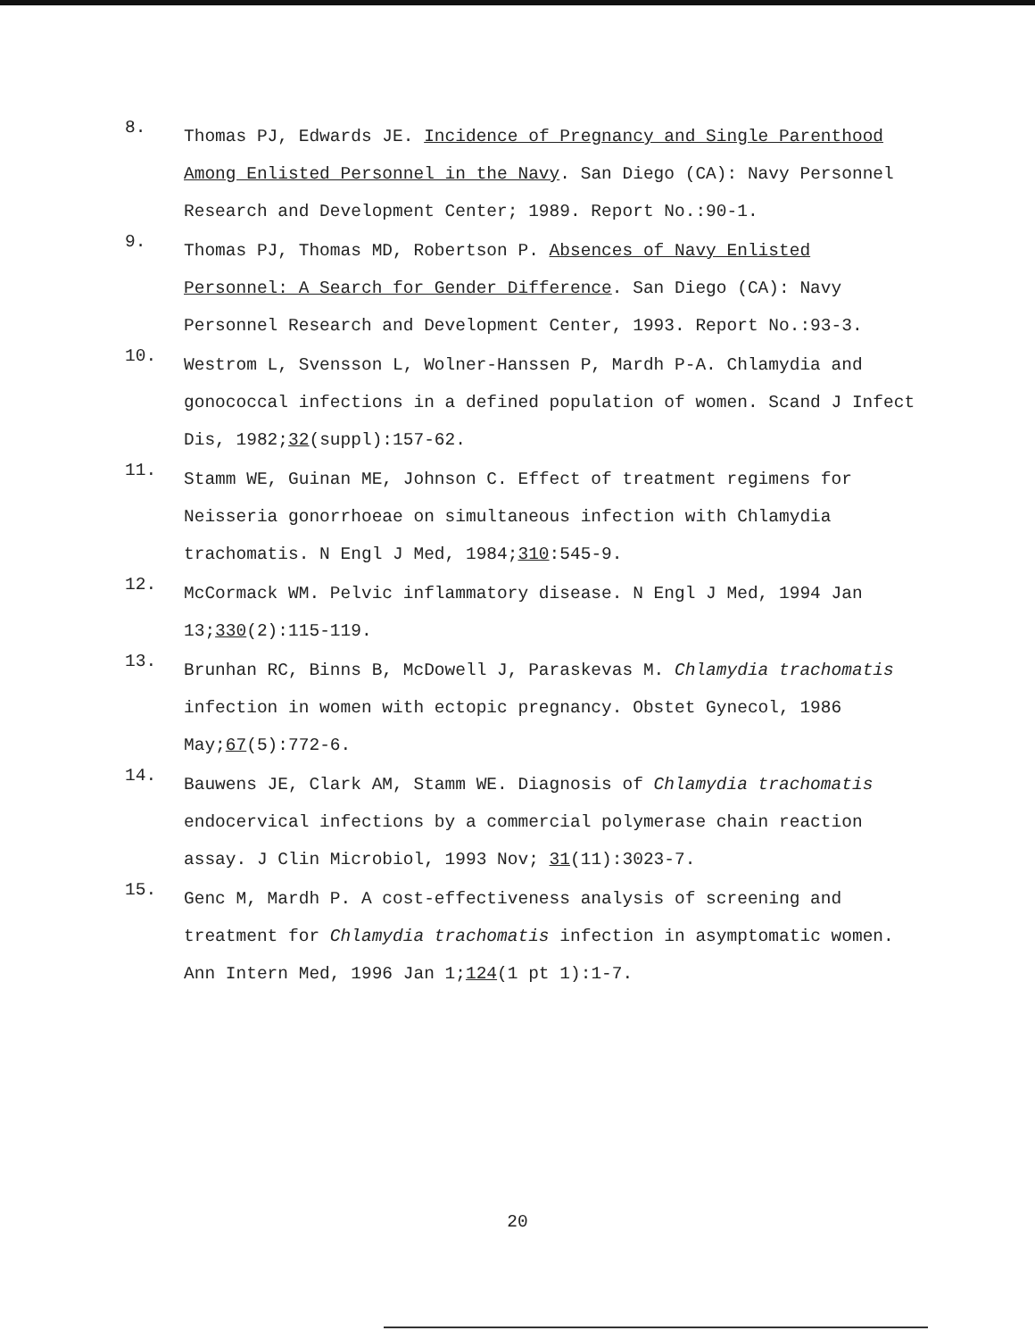8.
Thomas PJ, Edwards JE. Incidence of Pregnancy and Single Parenthood Among Enlisted Personnel in the Navy. San Diego (CA): Navy Personnel Research and Development Center; 1989. Report No.:90-1.
9.
Thomas PJ, Thomas MD, Robertson P. Absences of Navy Enlisted Personnel: A Search for Gender Difference. San Diego (CA): Navy Personnel Research and Development Center, 1993. Report No.:93-3.
10.
Westrom L, Svensson L, Wolner-Hanssen P, Mardh P-A. Chlamydia and gonococcal infections in a defined population of women. Scand J Infect Dis, 1982;32(suppl):157-62.
11.
Stamm WE, Guinan ME, Johnson C. Effect of treatment regimens for Neisseria gonorrhoeae on simultaneous infection with Chlamydia trachomatis. N Engl J Med, 1984;310:545-9.
12.
McCormack WM. Pelvic inflammatory disease. N Engl J Med, 1994 Jan 13;330(2):115-119.
13.
Brunhan RC, Binns B, McDowell J, Paraskevas M. Chlamydia trachomatis infection in women with ectopic pregnancy. Obstet Gynecol, 1986 May;67(5):772-6.
14.
Bauwens JE, Clark AM, Stamm WE. Diagnosis of Chlamydia trachomatis endocervical infections by a commercial polymerase chain reaction assay. J Clin Microbiol, 1993 Nov; 31(11):3023-7.
15.
Genc M, Mardh P. A cost-effectiveness analysis of screening and treatment for Chlamydia trachomatis infection in asymptomatic women. Ann Intern Med, 1996 Jan 1;124(1 pt 1):1-7.
20